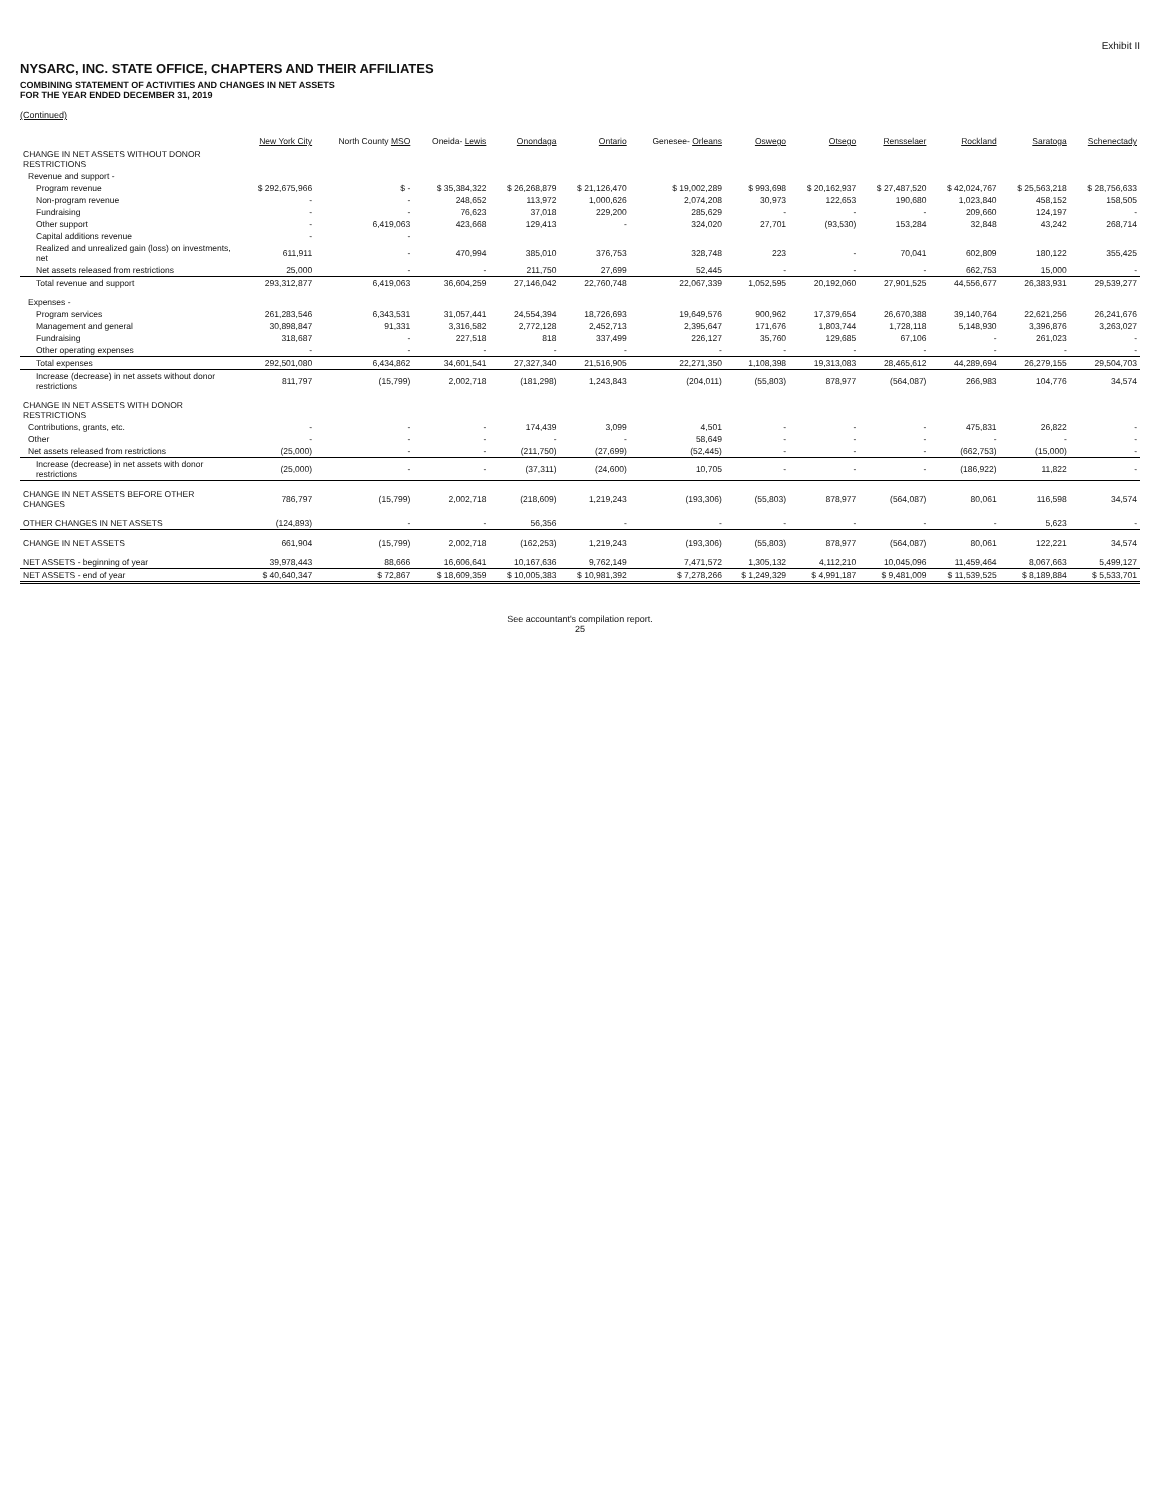Exhibit II
NYSARC, INC. STATE OFFICE, CHAPTERS AND THEIR AFFILIATES
COMBINING STATEMENT OF ACTIVITIES AND CHANGES IN NET ASSETS
FOR THE YEAR ENDED DECEMBER 31, 2019
(Continued)
| | New York City | North County MSO | Oneida- Lewis | Onondaga | Ontario | Genesee- Orleans | Oswego | Otsego | Rensselaer | Rockland | Saratoga | Schenectady |
| --- | --- | --- | --- | --- | --- | --- | --- | --- | --- | --- | --- | --- |
| CHANGE IN NET ASSETS WITHOUT DONOR RESTRICTIONS | | | | | | | | | | | | |
| Revenue and support - | | | | | | | | | | | | |
| Program revenue | $ 292,675,966 | $ - | $ 35,384,322 | $ 26,268,879 | $ 21,126,470 | $ 19,002,289 | $ 993,698 | $ 20,162,937 | $ 27,487,520 | $ 42,024,767 | $ 25,563,218 | $ 28,756,633 |
| Non-program revenue | - | - | 248,652 | 113,972 | 1,000,626 | 2,074,208 | 30,973 | 122,653 | 190,680 | 1,023,840 | 458,152 | 158,505 |
| Fundraising | - | - | 76,623 | 37,018 | 229,200 | 285,629 | - | - | - | 209,660 | 124,197 | - |
| Other support | - | 6,419,063 | 423,668 | 129,413 | - | 324,020 | 27,701 | (93,530) | 153,284 | 32,848 | 43,242 | 268,714 |
| Capital additions revenue | - | - | | | | | | | | | | |
| Realized and unrealized gain (loss) on investments, net | 611,911 | - | 470,994 | 385,010 | 376,753 | 328,748 | 223 | - | 70,041 | 602,809 | 180,122 | 355,425 |
| Net assets released from restrictions | 25,000 | - | - | 211,750 | 27,699 | 52,445 | - | - | - | 662,753 | 15,000 | - |
| Total revenue and support | 293,312,877 | 6,419,063 | 36,604,259 | 27,146,042 | 22,760,748 | 22,067,339 | 1,052,595 | 20,192,060 | 27,901,525 | 44,556,677 | 26,383,931 | 29,539,277 |
| Expenses - | | | | | | | | | | | | |
| Program services | 261,283,546 | 6,343,531 | 31,057,441 | 24,554,394 | 18,726,693 | 19,649,576 | 900,962 | 17,379,654 | 26,670,388 | 39,140,764 | 22,621,256 | 26,241,676 |
| Management and general | 30,898,847 | 91,331 | 3,316,582 | 2,772,128 | 2,452,713 | 2,395,647 | 171,676 | 1,803,744 | 1,728,118 | 5,148,930 | 3,396,876 | 3,263,027 |
| Fundraising | 318,687 | - | 227,518 | 818 | 337,499 | 226,127 | 35,760 | 129,685 | 67,106 | - | 261,023 | - |
| Other operating expenses | - | - | - | - | - | - | - | - | - | - | - | - |
| Total expenses | 292,501,080 | 6,434,862 | 34,601,541 | 27,327,340 | 21,516,905 | 22,271,350 | 1,108,398 | 19,313,083 | 28,465,612 | 44,289,694 | 26,279,155 | 29,504,703 |
| Increase (decrease) in net assets without donor restrictions | 811,797 | (15,799) | 2,002,718 | (181,298) | 1,243,843 | (204,011) | (55,803) | 878,977 | (564,087) | 266,983 | 104,776 | 34,574 |
| CHANGE IN NET ASSETS WITH DONOR RESTRICTIONS | | | | | | | | | | | | |
| Contributions, grants, etc. | - | - | - | 174,439 | 3,099 | 4,501 | - | - | - | 475,831 | 26,822 | - |
| Other | - | - | - | - | - | 58,649 | - | - | - | - | - | - |
| Net assets released from restrictions | (25,000) | - | - | (211,750) | (27,699) | (52,445) | - | - | - | (662,753) | (15,000) | - |
| Increase (decrease) in net assets with donor restrictions | (25,000) | - | - | (37,311) | (24,600) | 10,705 | - | - | - | (186,922) | 11,822 | - |
| CHANGE IN NET ASSETS BEFORE OTHER CHANGES | 786,797 | (15,799) | 2,002,718 | (218,609) | 1,219,243 | (193,306) | (55,803) | 878,977 | (564,087) | 80,061 | 116,598 | 34,574 |
| OTHER CHANGES IN NET ASSETS | (124,893) | - | - | 56,356 | - | - | - | - | - | - | 5,623 | - |
| CHANGE IN NET ASSETS | 661,904 | (15,799) | 2,002,718 | (162,253) | 1,219,243 | (193,306) | (55,803) | 878,977 | (564,087) | 80,061 | 122,221 | 34,574 |
| NET ASSETS - beginning of year | 39,978,443 | 88,666 | 16,606,641 | 10,167,636 | 9,762,149 | 7,471,572 | 1,305,132 | 4,112,210 | 10,045,096 | 11,459,464 | 8,067,663 | 5,499,127 |
| NET ASSETS - end of year | $ 40,640,347 | $ 72,867 | $ 18,609,359 | $ 10,005,383 | $ 10,981,392 | $ 7,278,266 | $ 1,249,329 | $ 4,991,187 | $ 9,481,009 | $ 11,539,525 | $ 8,189,884 | $ 5,533,701 |
See accountant's compilation report.
25